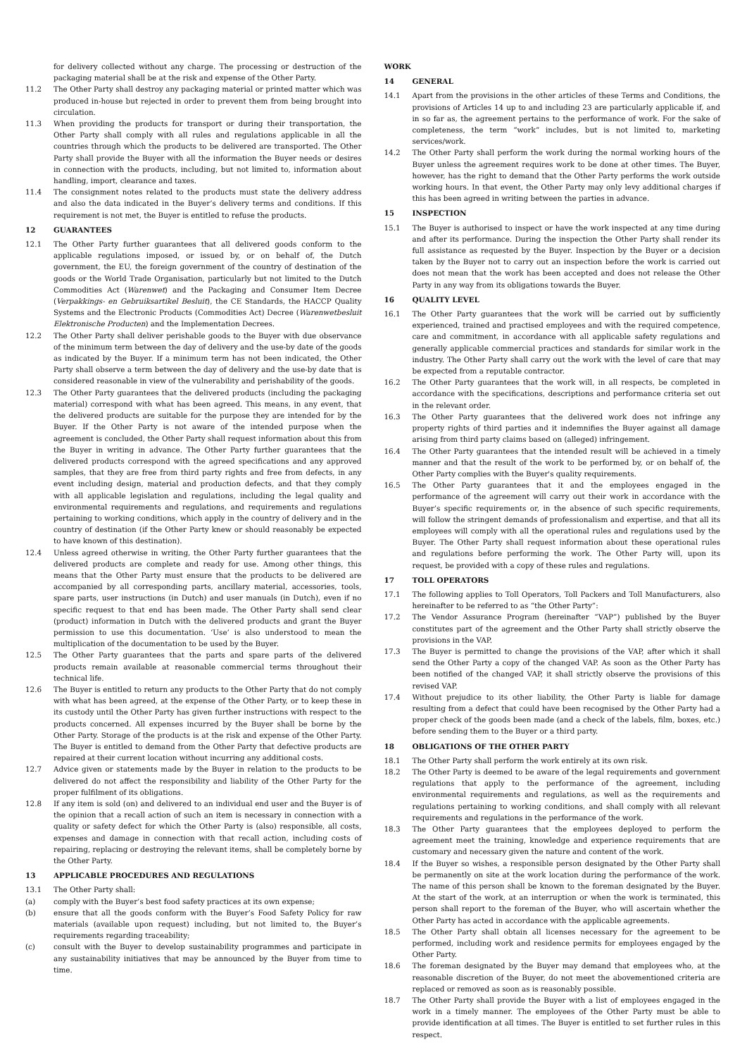for delivery collected without any charge. The processing or destruction of the packaging material shall be at the risk and expense of the Other Party.
11.2 The Other Party shall destroy any packaging material or printed matter which was produced in-house but rejected in order to prevent them from being brought into circulation.
11.3 When providing the products for transport or during their transportation, the Other Party shall comply with all rules and regulations applicable in all the countries through which the products to be delivered are transported. The Other Party shall provide the Buyer with all the information the Buyer needs or desires in connection with the products, including, but not limited to, information about handling, import, clearance and taxes.
11.4 The consignment notes related to the products must state the delivery address and also the data indicated in the Buyer’s delivery terms and conditions. If this requirement is not met, the Buyer is entitled to refuse the products.
12 GUARANTEES
12.1 The Other Party further guarantees that all delivered goods conform to the applicable regulations imposed, or issued by, or on behalf of, the Dutch government, the EU, the foreign government of the country of destination of the goods or the World Trade Organisation, particularly but not limited to the Dutch Commodities Act (Warenwet) and the Packaging and Consumer Item Decree (Verpakkings- en Gebruiksartikel Besluit), the CE Standards, the HACCP Quality Systems and the Electronic Products (Commodities Act) Decree (Warenwetbesluit Elektronische Producten) and the Implementation Decrees.
12.2 The Other Party shall deliver perishable goods to the Buyer with due observance of the minimum term between the day of delivery and the use-by date of the goods as indicated by the Buyer. If a minimum term has not been indicated, the Other Party shall observe a term between the day of delivery and the use-by date that is considered reasonable in view of the vulnerability and perishability of the goods.
12.3 The Other Party guarantees that the delivered products (including the packaging material) correspond with what has been agreed. This means, in any event, that the delivered products are suitable for the purpose they are intended for by the Buyer. If the Other Party is not aware of the intended purpose when the agreement is concluded, the Other Party shall request information about this from the Buyer in writing in advance. The Other Party further guarantees that the delivered products correspond with the agreed specifications and any approved samples, that they are free from third party rights and free from defects, in any event including design, material and production defects, and that they comply with all applicable legislation and regulations, including the legal quality and environmental requirements and regulations, and requirements and regulations pertaining to working conditions, which apply in the country of delivery and in the country of destination (if the Other Party knew or should reasonably be expected to have known of this destination).
12.4 Unless agreed otherwise in writing, the Other Party further guarantees that the delivered products are complete and ready for use. Among other things, this means that the Other Party must ensure that the products to be delivered are accompanied by all corresponding parts, ancillary material, accessories, tools, spare parts, user instructions (in Dutch) and user manuals (in Dutch), even if no specific request to that end has been made. The Other Party shall send clear (product) information in Dutch with the delivered products and grant the Buyer permission to use this documentation. ‘Use’ is also understood to mean the multiplication of the documentation to be used by the Buyer.
12.5 The Other Party guarantees that the parts and spare parts of the delivered products remain available at reasonable commercial terms throughout their technical life.
12.6 The Buyer is entitled to return any products to the Other Party that do not comply with what has been agreed, at the expense of the Other Party, or to keep these in its custody until the Other Party has given further instructions with respect to the products concerned. All expenses incurred by the Buyer shall be borne by the Other Party. Storage of the products is at the risk and expense of the Other Party. The Buyer is entitled to demand from the Other Party that defective products are repaired at their current location without incurring any additional costs.
12.7 Advice given or statements made by the Buyer in relation to the products to be delivered do not affect the responsibility and liability of the Other Party for the proper fulfilment of its obligations.
12.8 If any item is sold (on) and delivered to an individual end user and the Buyer is of the opinion that a recall action of such an item is necessary in connection with a quality or safety defect for which the Other Party is (also) responsible, all costs, expenses and damage in connection with that recall action, including costs of repairing, replacing or destroying the relevant items, shall be completely borne by the Other Party.
13 APPLICABLE PROCEDURES AND REGULATIONS
13.1 The Other Party shall:
(a) comply with the Buyer’s best food safety practices at its own expense;
(b) ensure that all the goods conform with the Buyer’s Food Safety Policy for raw materials (available upon request) including, but not limited to, the Buyer’s requirements regarding traceability;
(c) consult with the Buyer to develop sustainability programmes and participate in any sustainability initiatives that may be announced by the Buyer from time to time.
WORK
14 GENERAL
14.1 Apart from the provisions in the other articles of these Terms and Conditions, the provisions of Articles 14 up to and including 23 are particularly applicable if, and in so far as, the agreement pertains to the performance of work. For the sake of completeness, the term “work” includes, but is not limited to, marketing services/work.
14.2 The Other Party shall perform the work during the normal working hours of the Buyer unless the agreement requires work to be done at other times. The Buyer, however, has the right to demand that the Other Party performs the work outside working hours. In that event, the Other Party may only levy additional charges if this has been agreed in writing between the parties in advance.
15 INSPECTION
15.1 The Buyer is authorised to inspect or have the work inspected at any time during and after its performance. During the inspection the Other Party shall render its full assistance as requested by the Buyer. Inspection by the Buyer or a decision taken by the Buyer not to carry out an inspection before the work is carried out does not mean that the work has been accepted and does not release the Other Party in any way from its obligations towards the Buyer.
16 QUALITY LEVEL
16.1 The Other Party guarantees that the work will be carried out by sufficiently experienced, trained and practised employees and with the required competence, care and commitment, in accordance with all applicable safety regulations and generally applicable commercial practices and standards for similar work in the industry. The Other Party shall carry out the work with the level of care that may be expected from a reputable contractor.
16.2 The Other Party guarantees that the work will, in all respects, be completed in accordance with the specifications, descriptions and performance criteria set out in the relevant order.
16.3 The Other Party guarantees that the delivered work does not infringe any property rights of third parties and it indemnifies the Buyer against all damage arising from third party claims based on (alleged) infringement.
16.4 The Other Party guarantees that the intended result will be achieved in a timely manner and that the result of the work to be performed by, or on behalf of, the Other Party complies with the Buyer's quality requirements.
16.5 The Other Party guarantees that it and the employees engaged in the performance of the agreement will carry out their work in accordance with the Buyer’s specific requirements or, in the absence of such specific requirements, will follow the stringent demands of professionalism and expertise, and that all its employees will comply with all the operational rules and regulations used by the Buyer. The Other Party shall request information about these operational rules and regulations before performing the work. The Other Party will, upon its request, be provided with a copy of these rules and regulations.
17 TOLL OPERATORS
17.1 The following applies to Toll Operators, Toll Packers and Toll Manufacturers, also hereinafter to be referred to as “the Other Party”:
17.2 The Vendor Assurance Program (hereinafter “VAP”) published by the Buyer constitutes part of the agreement and the Other Party shall strictly observe the provisions in the VAP.
17.3 The Buyer is permitted to change the provisions of the VAP, after which it shall send the Other Party a copy of the changed VAP. As soon as the Other Party has been notified of the changed VAP, it shall strictly observe the provisions of this revised VAP.
17.4 Without prejudice to its other liability, the Other Party is liable for damage resulting from a defect that could have been recognised by the Other Party had a proper check of the goods been made (and a check of the labels, film, boxes, etc.) before sending them to the Buyer or a third party.
18 OBLIGATIONS OF THE OTHER PARTY
18.1 The Other Party shall perform the work entirely at its own risk.
18.2 The Other Party is deemed to be aware of the legal requirements and government regulations that apply to the performance of the agreement, including environmental requirements and regulations, as well as the requirements and regulations pertaining to working conditions, and shall comply with all relevant requirements and regulations in the performance of the work.
18.3 The Other Party guarantees that the employees deployed to perform the agreement meet the training, knowledge and experience requirements that are customary and necessary given the nature and content of the work.
18.4 If the Buyer so wishes, a responsible person designated by the Other Party shall be permanently on site at the work location during the performance of the work. The name of this person shall be known to the foreman designated by the Buyer. At the start of the work, at an interruption or when the work is terminated, this person shall report to the foreman of the Buyer, who will ascertain whether the Other Party has acted in accordance with the applicable agreements.
18.5 The Other Party shall obtain all licenses necessary for the agreement to be performed, including work and residence permits for employees engaged by the Other Party.
18.6 The foreman designated by the Buyer may demand that employees who, at the reasonable discretion of the Buyer, do not meet the abovementioned criteria are replaced or removed as soon as is reasonably possible.
18.7 The Other Party shall provide the Buyer with a list of employees engaged in the work in a timely manner. The employees of the Other Party must be able to provide identification at all times. The Buyer is entitled to set further rules in this respect.